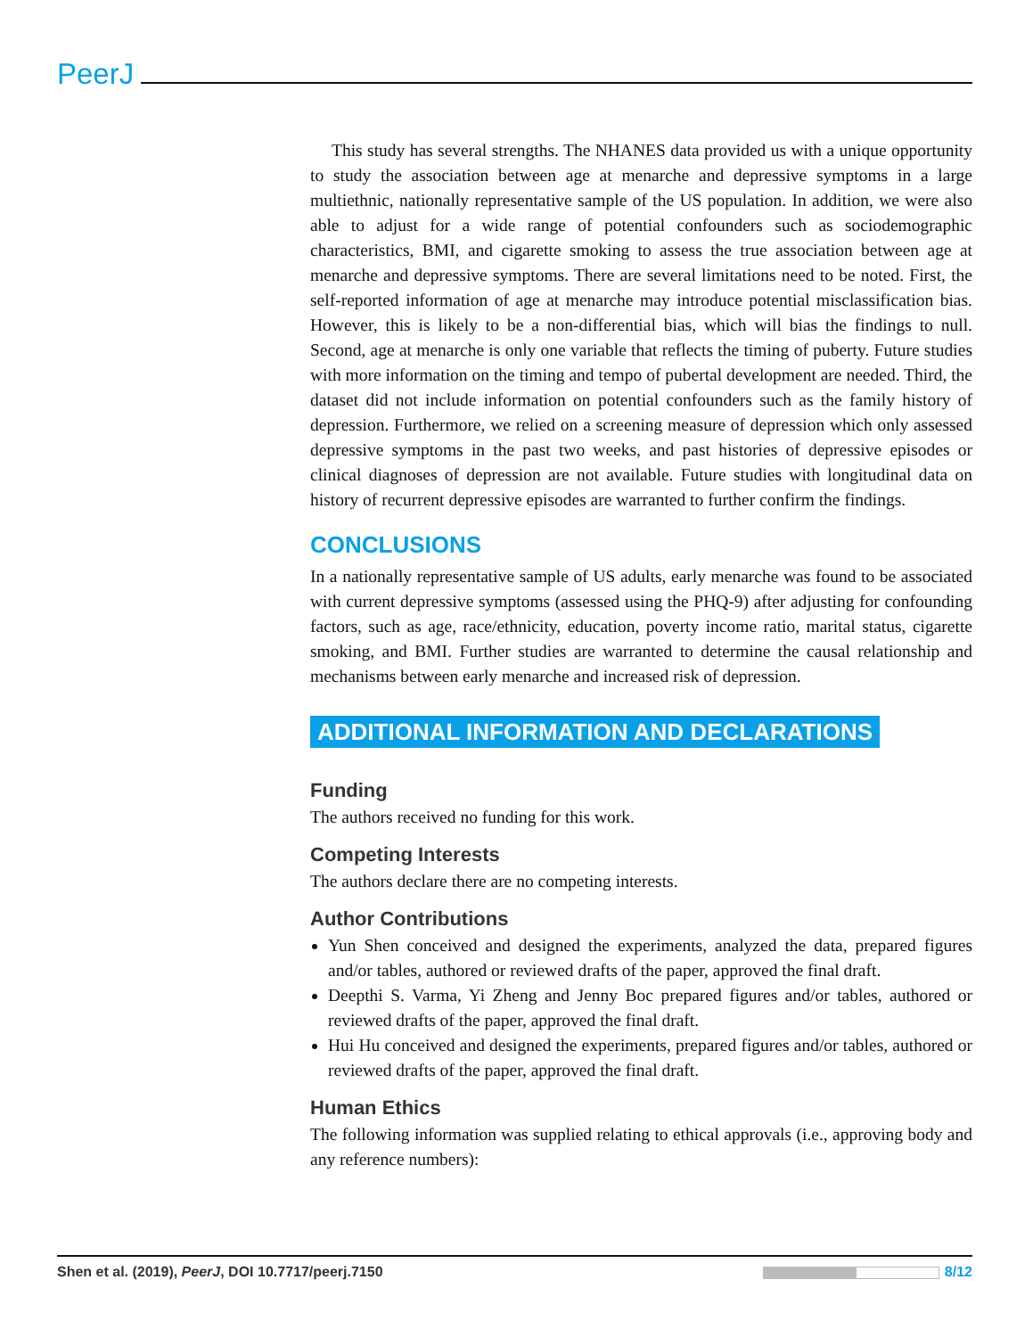PeerJ
This study has several strengths. The NHANES data provided us with a unique opportunity to study the association between age at menarche and depressive symptoms in a large multiethnic, nationally representative sample of the US population. In addition, we were also able to adjust for a wide range of potential confounders such as sociodemographic characteristics, BMI, and cigarette smoking to assess the true association between age at menarche and depressive symptoms. There are several limitations need to be noted. First, the self-reported information of age at menarche may introduce potential misclassification bias. However, this is likely to be a non-differential bias, which will bias the findings to null. Second, age at menarche is only one variable that reflects the timing of puberty. Future studies with more information on the timing and tempo of pubertal development are needed. Third, the dataset did not include information on potential confounders such as the family history of depression. Furthermore, we relied on a screening measure of depression which only assessed depressive symptoms in the past two weeks, and past histories of depressive episodes or clinical diagnoses of depression are not available. Future studies with longitudinal data on history of recurrent depressive episodes are warranted to further confirm the findings.
CONCLUSIONS
In a nationally representative sample of US adults, early menarche was found to be associated with current depressive symptoms (assessed using the PHQ-9) after adjusting for confounding factors, such as age, race/ethnicity, education, poverty income ratio, marital status, cigarette smoking, and BMI. Further studies are warranted to determine the causal relationship and mechanisms between early menarche and increased risk of depression.
ADDITIONAL INFORMATION AND DECLARATIONS
Funding
The authors received no funding for this work.
Competing Interests
The authors declare there are no competing interests.
Author Contributions
Yun Shen conceived and designed the experiments, analyzed the data, prepared figures and/or tables, authored or reviewed drafts of the paper, approved the final draft.
Deepthi S. Varma, Yi Zheng and Jenny Boc prepared figures and/or tables, authored or reviewed drafts of the paper, approved the final draft.
Hui Hu conceived and designed the experiments, prepared figures and/or tables, authored or reviewed drafts of the paper, approved the final draft.
Human Ethics
The following information was supplied relating to ethical approvals (i.e., approving body and any reference numbers):
Shen et al. (2019), PeerJ, DOI 10.7717/peerj.7150 8/12